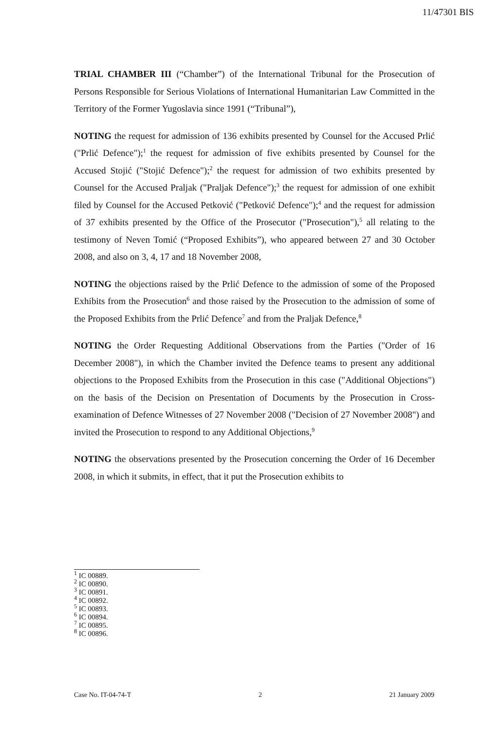11/47301 BIS
TRIAL CHAMBER III (“Chamber”) of the International Tribunal for the Prosecution of Persons Responsible for Serious Violations of International Humanitarian Law Committed in the Territory of the Former Yugoslavia since 1991 (“Tribunal”),
NOTING the request for admission of 136 exhibits presented by Counsel for the Accused Prlić ("Prlić Defence");<sup>1</sup> the request for admission of five exhibits presented by Counsel for the Accused Stojić ("Stojić Defence");<sup>2</sup> the request for admission of two exhibits presented by Counsel for the Accused Praljak ("Praljak Defence");<sup>3</sup> the request for admission of one exhibit filed by Counsel for the Accused Petković ("Petković Defence");<sup>4</sup> and the request for admission of 37 exhibits presented by the Office of the Prosecutor ("Prosecution"),<sup>5</sup> all relating to the testimony of Neven Tomić (“Proposed Exhibits”), who appeared between 27 and 30 October 2008, and also on 3, 4, 17 and 18 November 2008,
NOTING the objections raised by the Prlić Defence to the admission of some of the Proposed Exhibits from the Prosecution<sup>6</sup> and those raised by the Prosecution to the admission of some of the Proposed Exhibits from the Prlić Defence<sup>7</sup> and from the Praljak Defence,<sup>8</sup>
NOTING the Order Requesting Additional Observations from the Parties ("Order of 16 December 2008"), in which the Chamber invited the Defence teams to present any additional objections to the Proposed Exhibits from the Prosecution in this case ("Additional Objections") on the basis of the Decision on Presentation of Documents by the Prosecution in Cross-examination of Defence Witnesses of 27 November 2008 ("Decision of 27 November 2008") and invited the Prosecution to respond to any Additional Objections,<sup>9</sup>
NOTING the observations presented by the Prosecution concerning the Order of 16 December 2008, in which it submits, in effect, that it put the Prosecution exhibits to
<sup>1</sup> IC 00889.
<sup>2</sup> IC 00890.
<sup>3</sup> IC 00891.
<sup>4</sup> IC 00892.
<sup>5</sup> IC 00893.
<sup>6</sup> IC 00894.
<sup>7</sup> IC 00895.
<sup>8</sup> IC 00896.
Case No. IT-04-74-T 2 21 January 2009